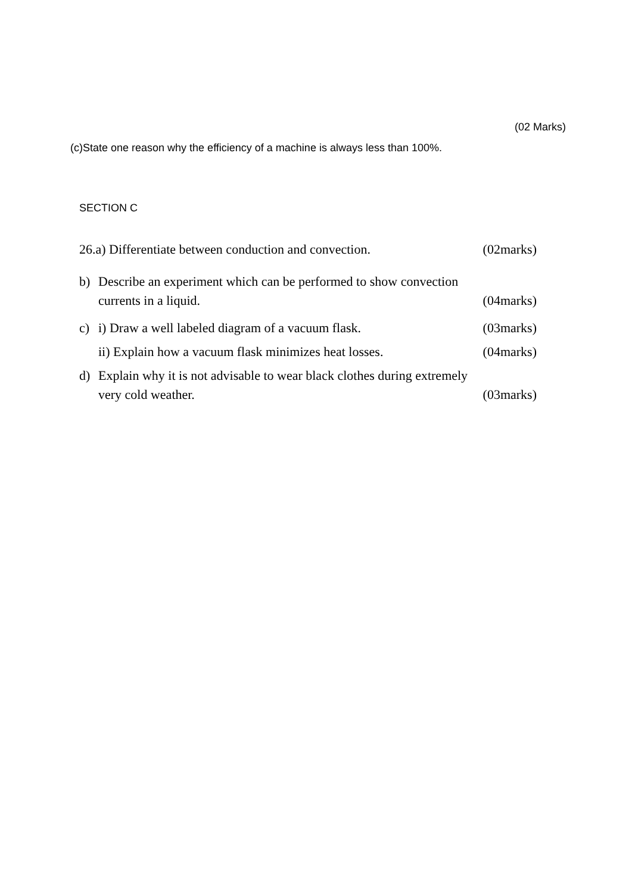(02 Marks)
(c)State one reason why the efficiency of a machine is always less than 100%.
SECTION C
26.a) Differentiate between conduction and convection. (02marks)
b) Describe an experiment which can be performed to show convection
currents in a liquid. (04marks)
c) i) Draw a well labeled diagram of a vacuum flask. (03marks)
ii) Explain how a vacuum flask minimizes heat losses. (04marks)
d) Explain why it is not advisable to wear black clothes during extremely
very cold weather. (03marks)